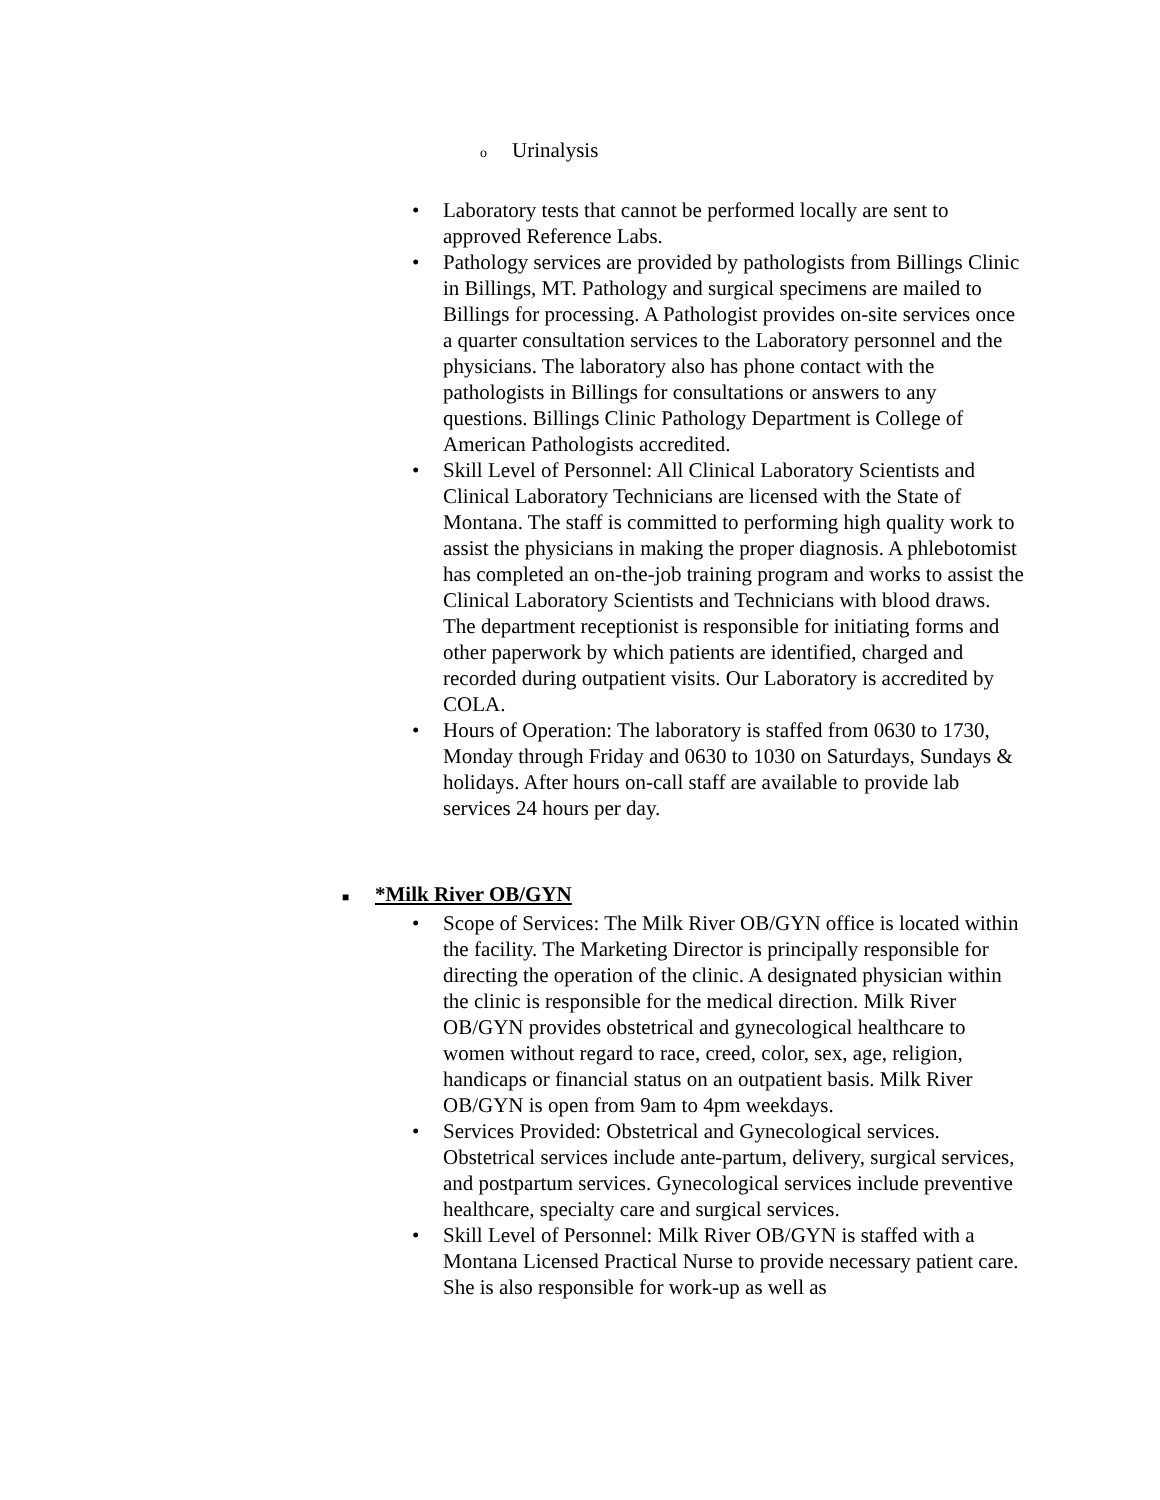o Urinalysis
• Laboratory tests that cannot be performed locally are sent to approved Reference Labs.
• Pathology services are provided by pathologists from Billings Clinic in Billings, MT. Pathology and surgical specimens are mailed to Billings for processing. A Pathologist provides on-site services once a quarter consultation services to the Laboratory personnel and the physicians. The laboratory also has phone contact with the pathologists in Billings for consultations or answers to any questions. Billings Clinic Pathology Department is College of American Pathologists accredited.
• Skill Level of Personnel: All Clinical Laboratory Scientists and Clinical Laboratory Technicians are licensed with the State of Montana. The staff is committed to performing high quality work to assist the physicians in making the proper diagnosis. A phlebotomist has completed an on-the-job training program and works to assist the Clinical Laboratory Scientists and Technicians with blood draws. The department receptionist is responsible for initiating forms and other paperwork by which patients are identified, charged and recorded during outpatient visits. Our Laboratory is accredited by COLA.
• Hours of Operation: The laboratory is staffed from 0630 to 1730, Monday through Friday and 0630 to 1030 on Saturdays, Sundays & holidays. After hours on-call staff are available to provide lab services 24 hours per day.
■ *Milk River OB/GYN
• Scope of Services: The Milk River OB/GYN office is located within the facility. The Marketing Director is principally responsible for directing the operation of the clinic. A designated physician within the clinic is responsible for the medical direction. Milk River OB/GYN provides obstetrical and gynecological healthcare to women without regard to race, creed, color, sex, age, religion, handicaps or financial status on an outpatient basis. Milk River OB/GYN is open from 9am to 4pm weekdays.
• Services Provided: Obstetrical and Gynecological services. Obstetrical services include ante-partum, delivery, surgical services, and postpartum services. Gynecological services include preventive healthcare, specialty care and surgical services.
• Skill Level of Personnel: Milk River OB/GYN is staffed with a Montana Licensed Practical Nurse to provide necessary patient care. She is also responsible for work-up as well as